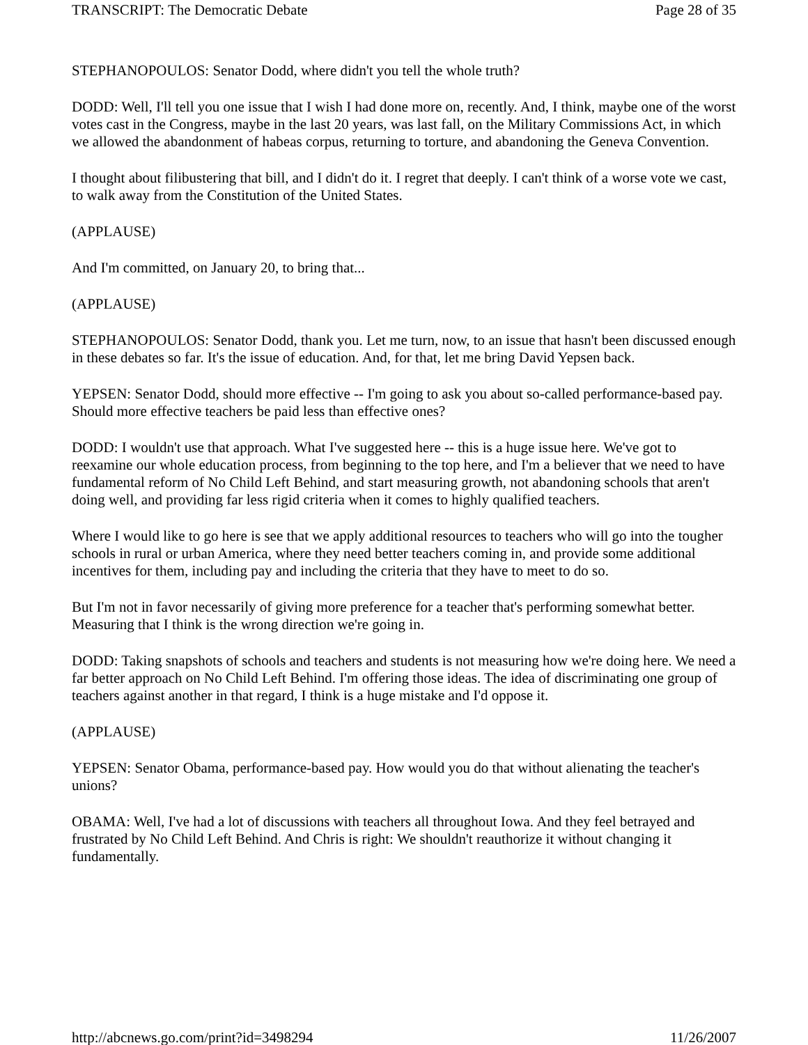TRANSCRIPT: The Democratic Debate Page 28 of 35
STEPHANOPOULOS: Senator Dodd, where didn't you tell the whole truth?
DODD: Well, I'll tell you one issue that I wish I had done more on, recently. And, I think, maybe one of the worst votes cast in the Congress, maybe in the last 20 years, was last fall, on the Military Commissions Act, in which we allowed the abandonment of habeas corpus, returning to torture, and abandoning the Geneva Convention.
I thought about filibustering that bill, and I didn't do it. I regret that deeply. I can't think of a worse vote we cast, to walk away from the Constitution of the United States.
(APPLAUSE)
And I'm committed, on January 20, to bring that...
(APPLAUSE)
STEPHANOPOULOS: Senator Dodd, thank you. Let me turn, now, to an issue that hasn't been discussed enough in these debates so far. It's the issue of education. And, for that, let me bring David Yepsen back.
YEPSEN: Senator Dodd, should more effective -- I'm going to ask you about so-called performance-based pay. Should more effective teachers be paid less than effective ones?
DODD: I wouldn't use that approach. What I've suggested here -- this is a huge issue here. We've got to reexamine our whole education process, from beginning to the top here, and I'm a believer that we need to have fundamental reform of No Child Left Behind, and start measuring growth, not abandoning schools that aren't doing well, and providing far less rigid criteria when it comes to highly qualified teachers.
Where I would like to go here is see that we apply additional resources to teachers who will go into the tougher schools in rural or urban America, where they need better teachers coming in, and provide some additional incentives for them, including pay and including the criteria that they have to meet to do so.
But I'm not in favor necessarily of giving more preference for a teacher that's performing somewhat better. Measuring that I think is the wrong direction we're going in.
DODD: Taking snapshots of schools and teachers and students is not measuring how we're doing here. We need a far better approach on No Child Left Behind. I'm offering those ideas. The idea of discriminating one group of teachers against another in that regard, I think is a huge mistake and I'd oppose it.
(APPLAUSE)
YEPSEN: Senator Obama, performance-based pay. How would you do that without alienating the teacher's unions?
OBAMA: Well, I've had a lot of discussions with teachers all throughout Iowa. And they feel betrayed and frustrated by No Child Left Behind. And Chris is right: We shouldn't reauthorize it without changing it fundamentally.
http://abcnews.go.com/print?id=3498294 11/26/2007